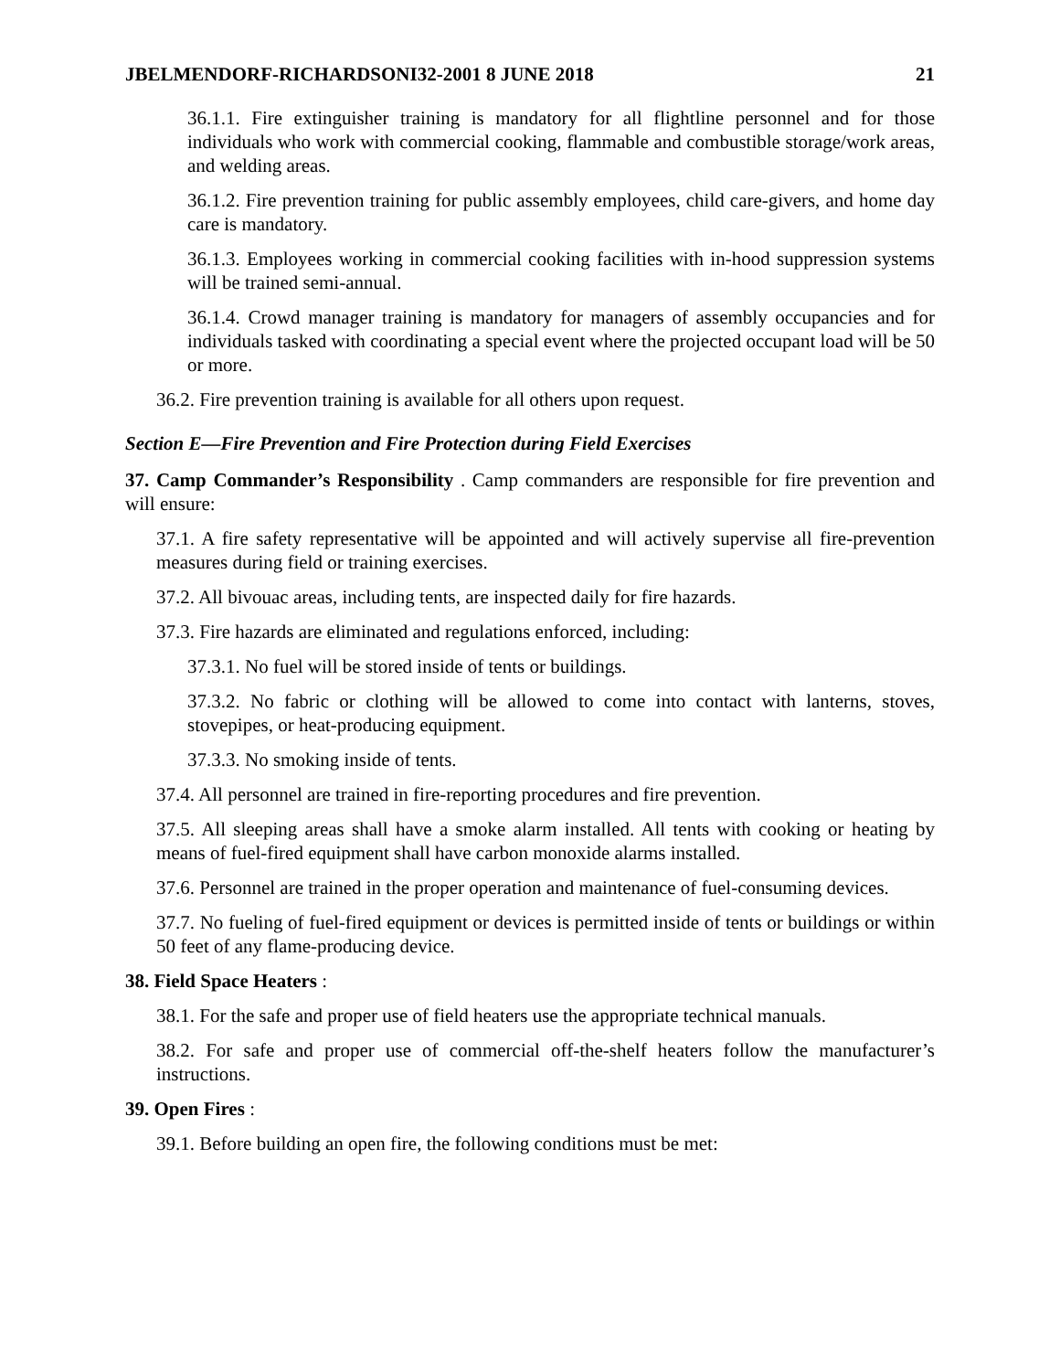JBELMENDORF-RICHARDSONI32-2001 8 JUNE 2018 21
36.1.1. Fire extinguisher training is mandatory for all flightline personnel and for those individuals who work with commercial cooking, flammable and combustible storage/work areas, and welding areas.
36.1.2. Fire prevention training for public assembly employees, child care-givers, and home day care is mandatory.
36.1.3. Employees working in commercial cooking facilities with in-hood suppression systems will be trained semi-annual.
36.1.4. Crowd manager training is mandatory for managers of assembly occupancies and for individuals tasked with coordinating a special event where the projected occupant load will be 50 or more.
36.2. Fire prevention training is available for all others upon request.
Section E—Fire Prevention and Fire Protection during Field Exercises
37. Camp Commander’s Responsibility . Camp commanders are responsible for fire prevention and will ensure:
37.1. A fire safety representative will be appointed and will actively supervise all fire-prevention measures during field or training exercises.
37.2. All bivouac areas, including tents, are inspected daily for fire hazards.
37.3. Fire hazards are eliminated and regulations enforced, including:
37.3.1. No fuel will be stored inside of tents or buildings.
37.3.2. No fabric or clothing will be allowed to come into contact with lanterns, stoves, stovepipes, or heat-producing equipment.
37.3.3. No smoking inside of tents.
37.4. All personnel are trained in fire-reporting procedures and fire prevention.
37.5. All sleeping areas shall have a smoke alarm installed. All tents with cooking or heating by means of fuel-fired equipment shall have carbon monoxide alarms installed.
37.6. Personnel are trained in the proper operation and maintenance of fuel-consuming devices.
37.7. No fueling of fuel-fired equipment or devices is permitted inside of tents or buildings or within 50 feet of any flame-producing device.
38. Field Space Heaters :
38.1. For the safe and proper use of field heaters use the appropriate technical manuals.
38.2. For safe and proper use of commercial off-the-shelf heaters follow the manufacturer’s instructions.
39. Open Fires :
39.1. Before building an open fire, the following conditions must be met: